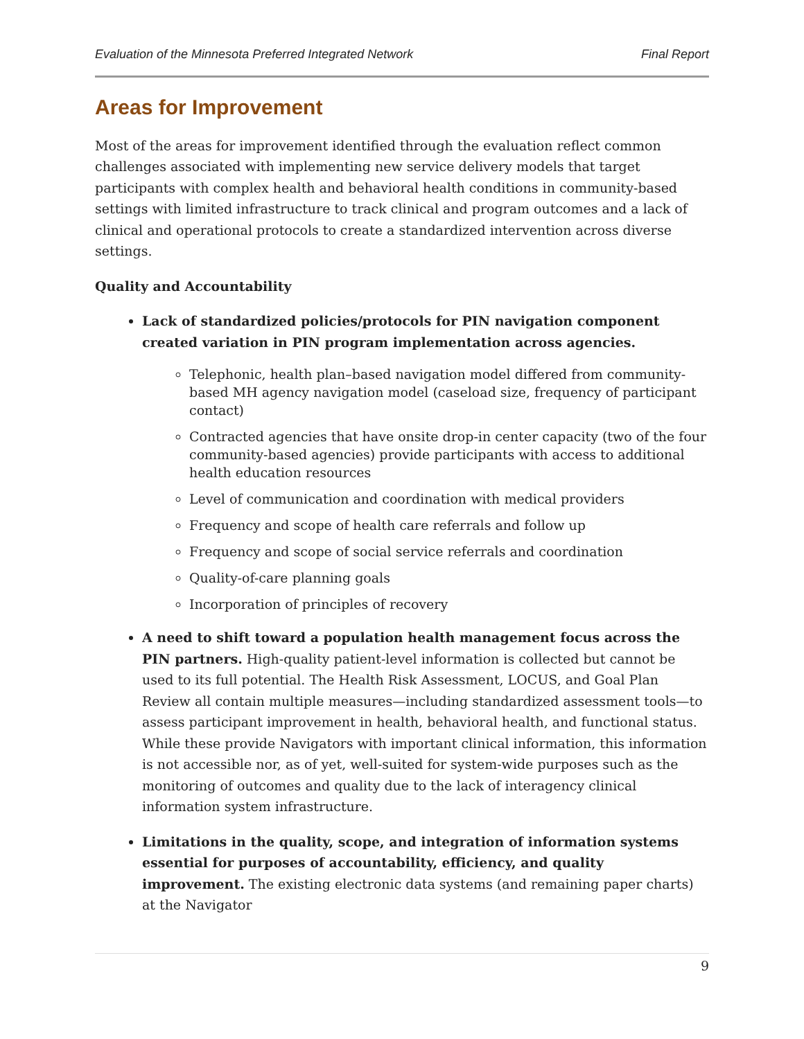Evaluation of the Minnesota Preferred Integrated Network Final Report
Areas for Improvement
Most of the areas for improvement identified through the evaluation reflect common challenges associated with implementing new service delivery models that target participants with complex health and behavioral health conditions in community-based settings with limited infrastructure to track clinical and program outcomes and a lack of clinical and operational protocols to create a standardized intervention across diverse settings.
Quality and Accountability
Lack of standardized policies/protocols for PIN navigation component created variation in PIN program implementation across agencies.
Telephonic, health plan–based navigation model differed from community-based MH agency navigation model (caseload size, frequency of participant contact)
Contracted agencies that have onsite drop-in center capacity (two of the four community-based agencies) provide participants with access to additional health education resources
Level of communication and coordination with medical providers
Frequency and scope of health care referrals and follow up
Frequency and scope of social service referrals and coordination
Quality-of-care planning goals
Incorporation of principles of recovery
A need to shift toward a population health management focus across the PIN partners. High-quality patient-level information is collected but cannot be used to its full potential. The Health Risk Assessment, LOCUS, and Goal Plan Review all contain multiple measures—including standardized assessment tools—to assess participant improvement in health, behavioral health, and functional status. While these provide Navigators with important clinical information, this information is not accessible nor, as of yet, well-suited for system-wide purposes such as the monitoring of outcomes and quality due to the lack of interagency clinical information system infrastructure.
Limitations in the quality, scope, and integration of information systems essential for purposes of accountability, efficiency, and quality improvement. The existing electronic data systems (and remaining paper charts) at the Navigator
9